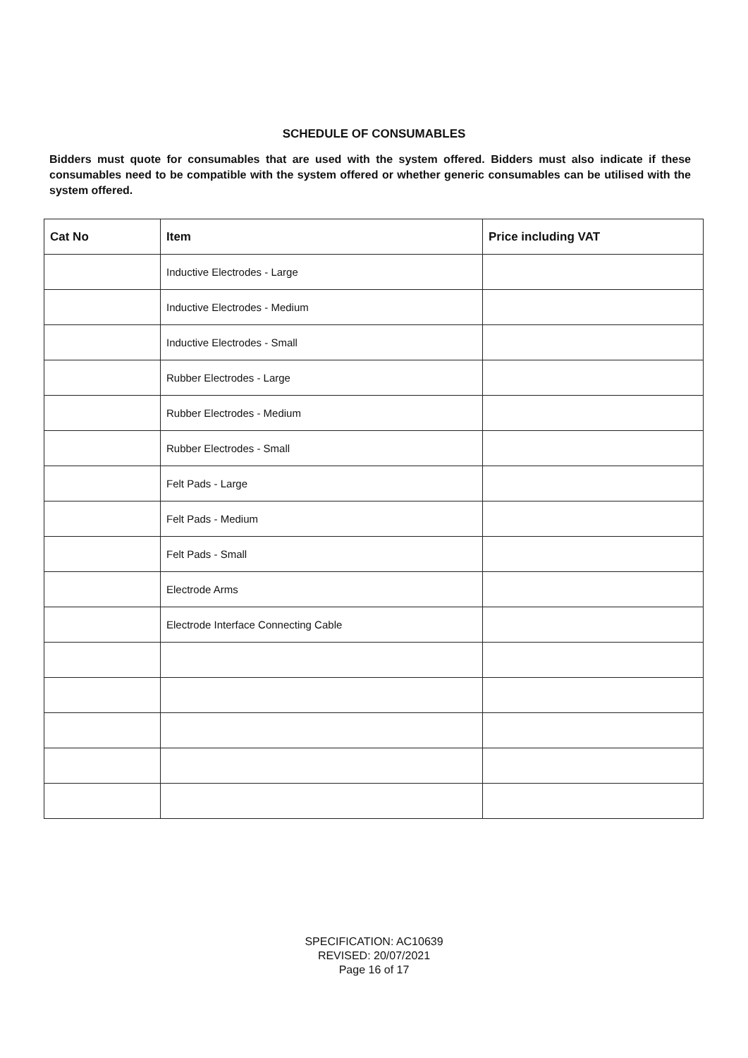SCHEDULE OF CONSUMABLES
Bidders must quote for consumables that are used with the system offered. Bidders must also indicate if these consumables need to be compatible with the system offered or whether generic consumables can be utilised with the system offered.
| Cat No | Item | Price including VAT |
| --- | --- | --- |
| | Inductive Electrodes - Large | |
| | Inductive Electrodes - Medium | |
| | Inductive Electrodes - Small | |
| | Rubber Electrodes - Large | |
| | Rubber Electrodes - Medium | |
| | Rubber Electrodes - Small | |
| | Felt Pads - Large | |
| | Felt Pads - Medium | |
| | Felt Pads - Small | |
| | Electrode Arms | |
| | Electrode Interface Connecting Cable | |
SPECIFICATION: AC10639
REVISED: 20/07/2021
Page 16 of 17